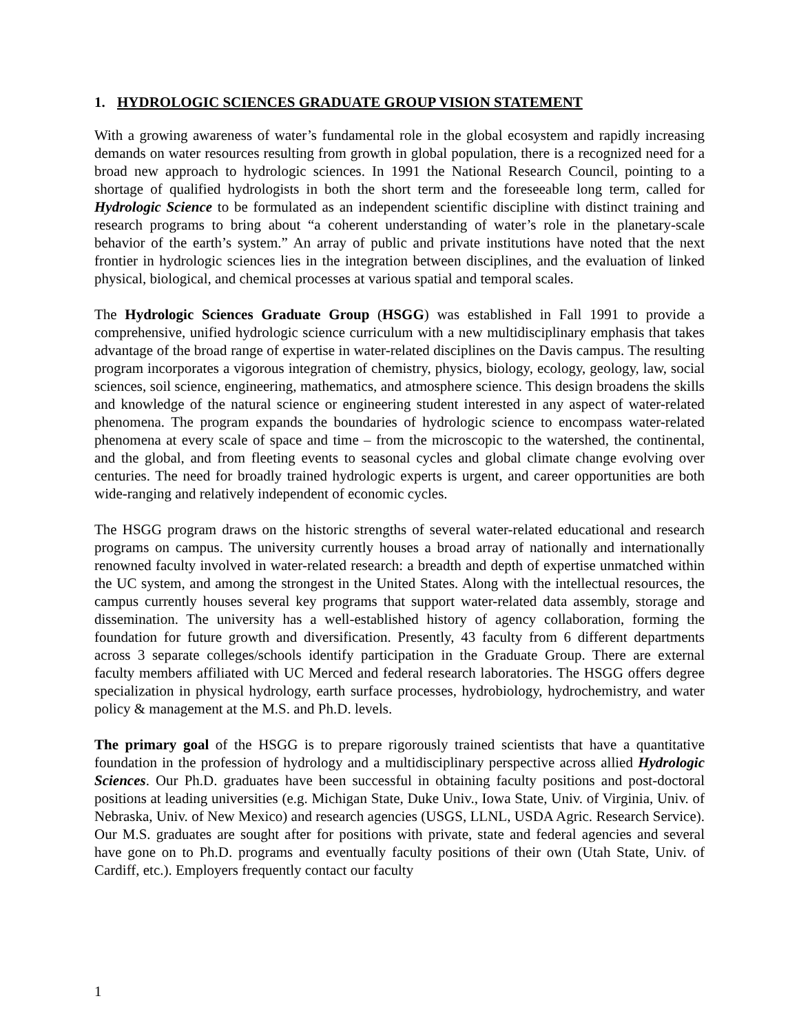1. HYDROLOGIC SCIENCES GRADUATE GROUP VISION STATEMENT
With a growing awareness of water’s fundamental role in the global ecosystem and rapidly increasing demands on water resources resulting from growth in global population, there is a recognized need for a broad new approach to hydrologic sciences. In 1991 the National Research Council, pointing to a shortage of qualified hydrologists in both the short term and the foreseeable long term, called for Hydrologic Science to be formulated as an independent scientific discipline with distinct training and research programs to bring about “a coherent understanding of water’s role in the planetary-scale behavior of the earth’s system.” An array of public and private institutions have noted that the next frontier in hydrologic sciences lies in the integration between disciplines, and the evaluation of linked physical, biological, and chemical processes at various spatial and temporal scales.
The Hydrologic Sciences Graduate Group (HSGG) was established in Fall 1991 to provide a comprehensive, unified hydrologic science curriculum with a new multidisciplinary emphasis that takes advantage of the broad range of expertise in water-related disciplines on the Davis campus. The resulting program incorporates a vigorous integration of chemistry, physics, biology, ecology, geology, law, social sciences, soil science, engineering, mathematics, and atmosphere science. This design broadens the skills and knowledge of the natural science or engineering student interested in any aspect of water-related phenomena. The program expands the boundaries of hydrologic science to encompass water-related phenomena at every scale of space and time – from the microscopic to the watershed, the continental, and the global, and from fleeting events to seasonal cycles and global climate change evolving over centuries. The need for broadly trained hydrologic experts is urgent, and career opportunities are both wide-ranging and relatively independent of economic cycles.
The HSGG program draws on the historic strengths of several water-related educational and research programs on campus. The university currently houses a broad array of nationally and internationally renowned faculty involved in water-related research: a breadth and depth of expertise unmatched within the UC system, and among the strongest in the United States. Along with the intellectual resources, the campus currently houses several key programs that support water-related data assembly, storage and dissemination. The university has a well-established history of agency collaboration, forming the foundation for future growth and diversification. Presently, 43 faculty from 6 different departments across 3 separate colleges/schools identify participation in the Graduate Group. There are external faculty members affiliated with UC Merced and federal research laboratories. The HSGG offers degree specialization in physical hydrology, earth surface processes, hydrobiology, hydrochemistry, and water policy & management at the M.S. and Ph.D. levels.
The primary goal of the HSGG is to prepare rigorously trained scientists that have a quantitative foundation in the profession of hydrology and a multidisciplinary perspective across allied Hydrologic Sciences. Our Ph.D. graduates have been successful in obtaining faculty positions and post-doctoral positions at leading universities (e.g. Michigan State, Duke Univ., Iowa State, Univ. of Virginia, Univ. of Nebraska, Univ. of New Mexico) and research agencies (USGS, LLNL, USDA Agric. Research Service). Our M.S. graduates are sought after for positions with private, state and federal agencies and several have gone on to Ph.D. programs and eventually faculty positions of their own (Utah State, Univ. of Cardiff, etc.). Employers frequently contact our faculty
1